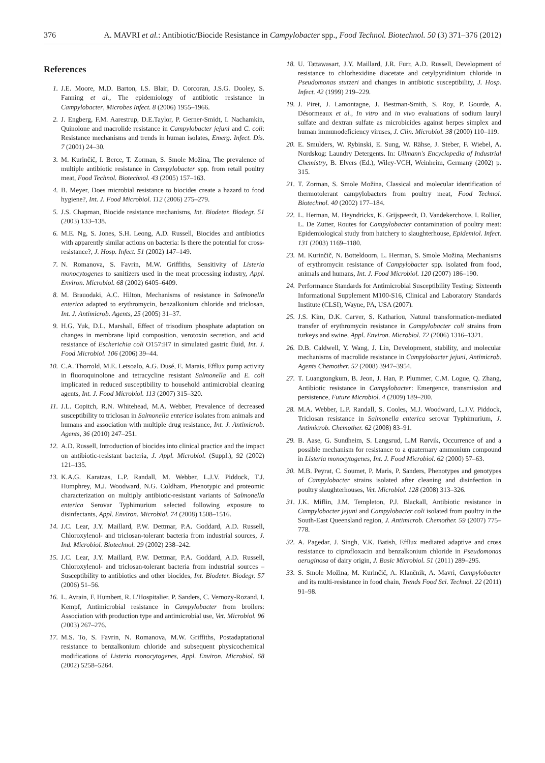376 A. MAVRI et al.: Antibiotic/Biocide Resistance in Campylobacter spp., Food Technol. Biotechnol. 50 (3) 371–376 (2012)
References
1. J.E. Moore, M.D. Barton, I.S. Blair, D. Corcoran, J.S.G. Dooley, S. Fanning et al., The epidemiology of antibiotic resistance in Campylobacter, Microbes Infect. 8 (2006) 1955–1966.
2. J. Engberg, F.M. Aarestrup, D.E.Taylor, P. Gerner-Smidt, I. Nachamkin, Quinolone and macrolide resistance in Campylobacter jejuni and C. coli: Resistance mechanisms and trends in human isolates, Emerg. Infect. Dis. 7 (2001) 24–30.
3. M. Kurinčič, I. Berce, T. Zorman, S. Smole Možina, The prevalence of multiple antibiotic resistance in Campylobacter spp. from retail poultry meat, Food Technol. Biotechnol. 43 (2005) 157–163.
4. B. Meyer, Does microbial resistance to biocides create a hazard to food hygiene?, Int. J. Food Microbiol. 112 (2006) 275–279.
5. J.S. Chapman, Biocide resistance mechanisms, Int. Biodeter. Biodegr. 51 (2003) 133–138.
6. M.E. Ng, S. Jones, S.H. Leong, A.D. Russell, Biocides and antibiotics with apparently similar actions on bacteria: Is there the potential for cross-resistance?, J. Hosp. Infect. 51 (2002) 147–149.
7. N. Romanova, S. Favrin, M.W. Griffiths, Sensitivity of Listeria monocytogenes to sanitizers used in the meat processing industry, Appl. Environ. Microbiol. 68 (2002) 6405–6409.
8. M. Brauodaki, A.C. Hilton, Mechanisms of resistance in Salmonella enterica adapted to erythromycin, benzalkonium chloride and triclosan, Int. J. Antimicrob. Agents, 25 (2005) 31–37.
9. H.G. Yuk, D.L. Marshall, Effect of trisodium phosphate adaptation on changes in membrane lipid composition, verotoxin secretion, and acid resistance of Escherichia coli O157:H7 in simulated gastric fluid, Int. J. Food Microbiol. 106 (2006) 39–44.
10. C.A. Thorrold, M.E. Letsoalo, A.G. Dusé, E. Marais, Efflux pump activity in fluoroquinolone and tetracycline resistant Salmonella and E. coli implicated in reduced susceptibility to household antimicrobial cleaning agents, Int. J. Food Microbiol. 113 (2007) 315–320.
11. J.L. Copitch, R.N. Whitehead, M.A. Webber, Prevalence of decreased susceptibility to triclosan in Salmonella enterica isolates from animals and humans and association with multiple drug resistance, Int. J. Antimicrob. Agents, 36 (2010) 247–251.
12. A.D. Russell, Introduction of biocides into clinical practice and the impact on antibiotic-resistant bacteria, J. Appl. Microbiol. (Suppl.), 92 (2002) 121–135.
13. K.A.G. Karatzas, L.P. Randall, M. Webber, L.J.V. Piddock, T.J. Humphrey, M.J. Woodward, N.G. Coldham, Phenotypic and proteomic characterization on multiply antibiotic-resistant variants of Salmonella enterica Serovar Typhimurium selected following exposure to disinfectants, Appl. Environ. Microbiol. 74 (2008) 1508–1516.
14. J.C. Lear, J.Y. Maillard, P.W. Dettmar, P.A. Goddard, A.D. Russell, Chloroxylenol- and triclosan-tolerant bacteria from industrial sources, J. Ind. Microbiol. Biotechnol. 29 (2002) 238–242.
15. J.C. Lear, J.Y. Maillard, P.W. Dettmar, P.A. Goddard, A.D. Russell, Chloroxylenol- and triclosan-tolerant bacteria from industrial sources – Susceptibility to antibiotics and other biocides, Int. Biodeter. Biodegr. 57 (2006) 51–56.
16. L. Avrain, F. Humbert, R. L'Hospitalier, P. Sanders, C. Vernozy-Rozand, I. Kempf, Antimicrobial resistance in Campylobacter from broilers: Association with production type and antimicrobial use, Vet. Microbiol. 96 (2003) 267–276.
17. M.S. To, S. Favrin, N. Romanova, M.W. Griffiths, Postadaptational resistance to benzalkonium chloride and subsequent physicochemical modifications of Listeria monocytogenes, Appl. Environ. Microbiol. 68 (2002) 5258–5264.
18. U. Tattawasart, J.Y. Maillard, J.R. Furr, A.D. Russell, Development of resistance to chlorhexidine diacetate and cetylpyridinium chloride in Pseudomonas stutzeri and changes in antibiotic susceptibility, J. Hosp. Infect. 42 (1999) 219–229.
19. J. Piret, J. Lamontagne, J. Bestman-Smith, S. Roy, P. Gourde, A. Désormeaux et al., In vitro and in vivo evaluations of sodium lauryl sulfate and dextran sulfate as microbicides against herpes simplex and human immunodeficiency viruses, J. Clin. Microbiol. 38 (2000) 110–119.
20. E. Smulders, W. Rybinski, E. Sung, W. Rähse, J. Steber, F. Wiebel, A. Nordskog: Laundry Detergents. In: Ullmann's Encyclopedia of Industrial Chemistry, B. Elvers (Ed.), Wiley-VCH, Weinheim, Germany (2002) p. 315.
21. T. Zorman, S. Smole Možina, Classical and molecular identification of thermotolerant campylobacters from poultry meat, Food Technol. Biotechnol. 40 (2002) 177–184.
22. L. Herman, M. Heyndrickx, K. Grijspeerdt, D. Vandekerchove, I. Rollier, L. De Zutter, Routes for Campylobacter contamination of poultry meat: Epidemiological study from hatchery to slaughterhouse, Epidemiol. Infect. 131 (2003) 1169–1180.
23. M. Kurinčič, N. Botteldoorn, L. Herman, S. Smole Možina, Mechanisms of erythromycin resistance of Campylobacter spp. isolated from food, animals and humans, Int. J. Food Microbiol. 120 (2007) 186–190.
24. Performance Standards for Antimicrobial Susceptibility Testing: Sixteenth Informational Supplement M100-S16, Clinical and Laboratory Standards Institute (CLSI), Wayne, PA, USA (2007).
25. J.S. Kim, D.K. Carver, S. Kathariou, Natural transformation-mediated transfer of erythromycin resistance in Campylobacter coli strains from turkeys and swine, Appl. Environ. Microbiol. 72 (2006) 1316–1321.
26. D.B. Caldwell, Y. Wang, J. Lin, Development, stability, and molecular mechanisms of macrolide resistance in Campylobacter jejuni, Antimicrob. Agents Chemother. 52 (2008) 3947–3954.
27. T. Luangtongkum, B. Jeon, J. Han, P. Plummer, C.M. Logue, Q. Zhang, Antibiotic resistance in Campylobacter: Emergence, transmission and persistence, Future Microbiol. 4 (2009) 189–200.
28. M.A. Webber, L.P. Randall, S. Cooles, M.J. Woodward, L.J.V. Piddock, Triclosan resistance in Salmonella enterica serovar Typhimurium, J. Antimicrob. Chemother. 62 (2008) 83–91.
29. B. Aase, G. Sundheim, S. Langsrud, L.M Rørvik, Occurrence of and a possible mechanism for resistance to a quaternary ammonium compound in Listeria monocytogenes, Int. J. Food Microbiol. 62 (2000) 57–63.
30. M.B. Peyrat, C. Soumet, P. Maris, P. Sanders, Phenotypes and genotypes of Campylobacter strains isolated after cleaning and disinfection in poultry slaughterhouses, Vet. Microbiol. 128 (2008) 313–326.
31. J.K. Miflin, J.M. Templeton, P.J. Blackall, Antibiotic resistance in Campylobacter jejuni and Campylobacter coli isolated from poultry in the South-East Queensland region, J. Antimicrob. Chemother. 59 (2007) 775–778.
32. A. Pagedar, J. Singh, V.K. Batish, Efflux mediated adaptive and cross resistance to ciprofloxacin and benzalkonium chloride in Pseudomonas aeruginosa of dairy origin, J. Basic Microbiol. 51 (2011) 289–295.
33. S. Smole Možina, M. Kurinčič, A. Klančnik, A. Mavri, Campylobacter and its multi-resistance in food chain, Trends Food Sci. Technol. 22 (2011) 91–98.